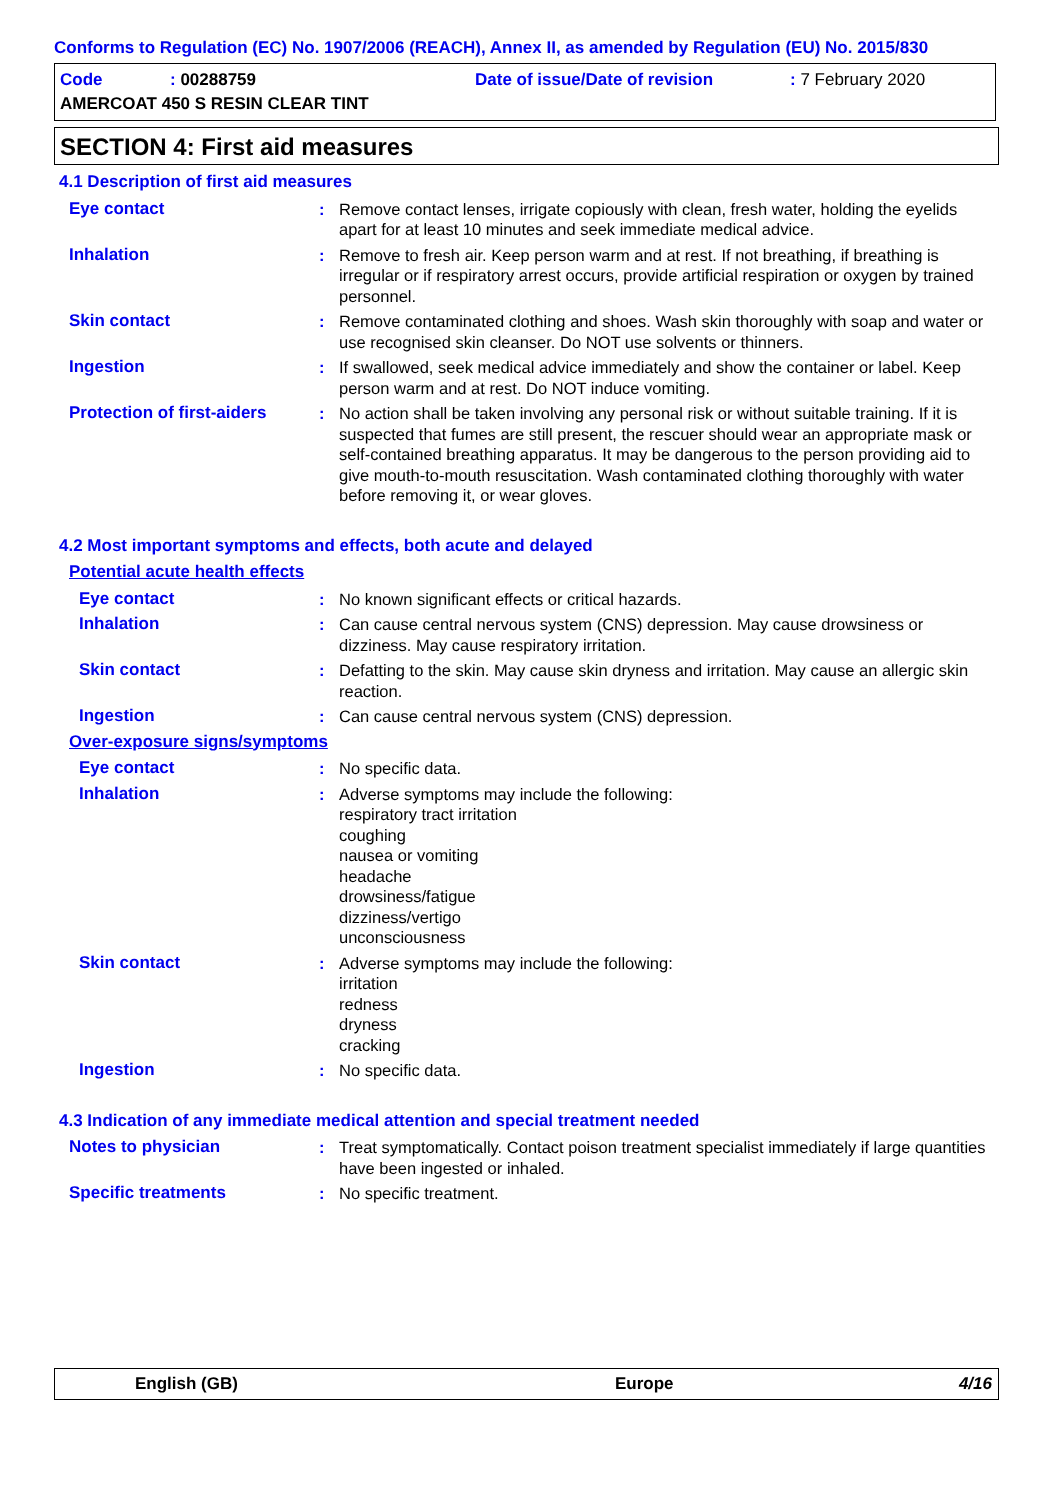Conforms to Regulation (EC) No. 1907/2006 (REACH), Annex II, as amended by Regulation (EU) No. 2015/830
Code: 00288759 Date of issue/Date of revision: 7 February 2020
AMERCOAT 450 S RESIN CLEAR TINT
SECTION 4: First aid measures
4.1 Description of first aid measures
Eye contact : Remove contact lenses, irrigate copiously with clean, fresh water, holding the eyelids apart for at least 10 minutes and seek immediate medical advice.
Inhalation : Remove to fresh air. Keep person warm and at rest. If not breathing, if breathing is irregular or if respiratory arrest occurs, provide artificial respiration or oxygen by trained personnel.
Skin contact : Remove contaminated clothing and shoes. Wash skin thoroughly with soap and water or use recognised skin cleanser. Do NOT use solvents or thinners.
Ingestion : If swallowed, seek medical advice immediately and show the container or label. Keep person warm and at rest. Do NOT induce vomiting.
Protection of first-aiders
: No action shall be taken involving any personal risk or without suitable training. If it is suspected that fumes are still present, the rescuer should wear an appropriate mask or self-contained breathing apparatus. It may be dangerous to the person providing aid to give mouth-to-mouth resuscitation. Wash contaminated clothing thoroughly with water before removing it, or wear gloves.
4.2 Most important symptoms and effects, both acute and delayed
Potential acute health effects
Eye contact : No known significant effects or critical hazards.
Inhalation : Can cause central nervous system (CNS) depression. May cause drowsiness or dizziness. May cause respiratory irritation.
Skin contact : Defatting to the skin. May cause skin dryness and irritation. May cause an allergic skin reaction.
Ingestion : Can cause central nervous system (CNS) depression.
Over-exposure signs/symptoms
Eye contact : No specific data.
Inhalation : Adverse symptoms may include the following:
respiratory tract irritation
coughing
nausea or vomiting
headache
drowsiness/fatigue
dizziness/vertigo
unconsciousness
Skin contact : Adverse symptoms may include the following:
irritation
redness
dryness
cracking
Ingestion : No specific data.
4.3 Indication of any immediate medical attention and special treatment needed
Notes to physician : Treat symptomatically. Contact poison treatment specialist immediately if large quantities have been ingested or inhaled.
Specific treatments : No specific treatment.
English (GB) Europe 4/16